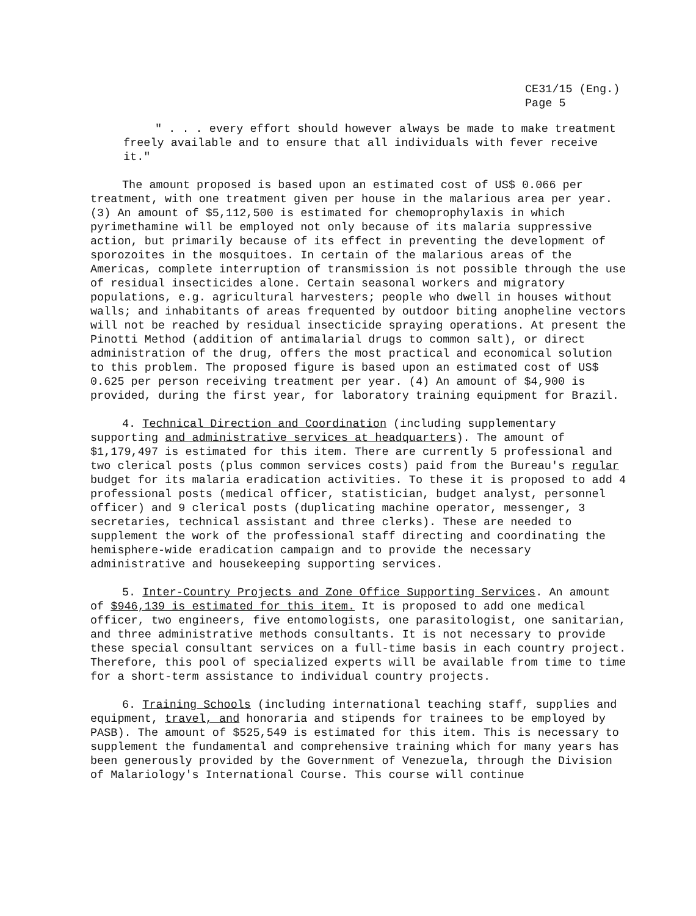CE31/15 (Eng.)
Page 5
" . . . every effort should however always be made to make treatment freely available and to ensure that all individuals with fever receive it."
The amount proposed is based upon an estimated cost of US$ 0.066 per treatment, with one treatment given per house in the malarious area per year. (3) An amount of $5,112,500 is estimated for chemoprophylaxis in which pyrimethamine will be employed not only because of its malaria suppressive action, but primarily because of its effect in preventing the development of sporozoites in the mosquitoes. In certain of the malarious areas of the Americas, complete interruption of transmission is not possible through the use of residual insecticides alone. Certain seasonal workers and migratory populations, e.g. agricultural harvesters; people who dwell in houses without walls; and inhabitants of areas frequented by outdoor biting anopheline vectors will not be reached by residual insecticide spraying operations. At present the Pinotti Method (addition of antimalarial drugs to common salt), or direct administration of the drug, offers the most practical and economical solution to this problem. The proposed figure is based upon an estimated cost of US$ 0.625 per person receiving treatment per year. (4) An amount of $4,900 is provided, during the first year, for laboratory training equipment for Brazil.
4. Technical Direction and Coordination (including supplementary supporting and administrative services at headquarters). The amount of $1,179,497 is estimated for this item. There are currently 5 professional and two clerical posts (plus common services costs) paid from the Bureau's regular budget for its malaria eradication activities. To these it is proposed to add 4 professional posts (medical officer, statistician, budget analyst, personnel officer) and 9 clerical posts (duplicating machine operator, messenger, 3 secretaries, technical assistant and three clerks). These are needed to supplement the work of the professional staff directing and coordinating the hemisphere-wide eradication campaign and to provide the necessary administrative and housekeeping supporting services.
5. Inter-Country Projects and Zone Office Supporting Services. An amount of $946,139 is estimated for this item. It is proposed to add one medical officer, two engineers, five entomologists, one parasitologist, one sanitarian, and three administrative methods consultants. It is not necessary to provide these special consultant services on a full-time basis in each country project. Therefore, this pool of specialized experts will be available from time to time for a short-term assistance to individual country projects.
6. Training Schools (including international teaching staff, supplies and equipment, travel, and honoraria and stipends for trainees to be employed by PASB). The amount of $525,549 is estimated for this item. This is necessary to supplement the fundamental and comprehensive training which for many years has been generously provided by the Government of Venezuela, through the Division of Malariology's International Course. This course will continue